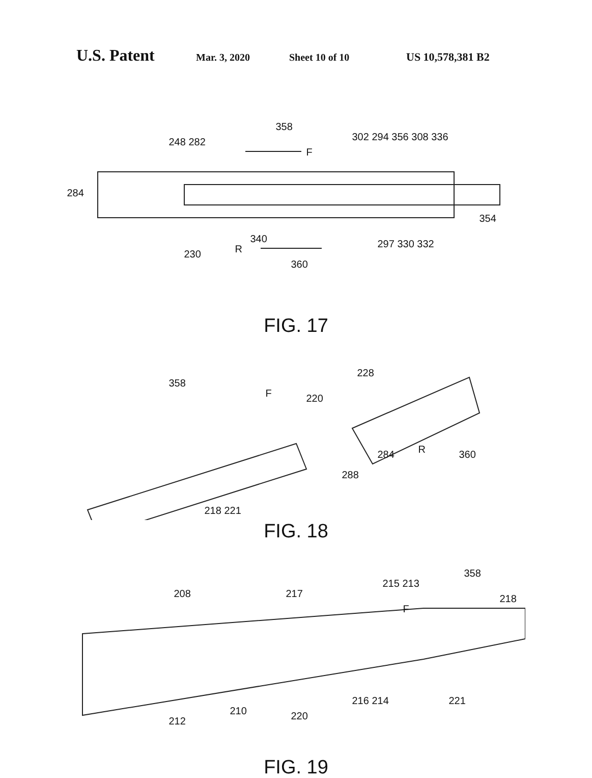U.S. Patent
Mar. 3, 2020 Sheet 10 of 10 US 10,578,381 B2
358
248 282 302 294 356 308 336
F
284
354
340
R 230
297 330 332
360
FIG. 17
358
F 220
228
284 R 360
288
218 221
FIG. 18
358
215 213
208 217
F
218
216 214 221
210 220 212
FIG. 19